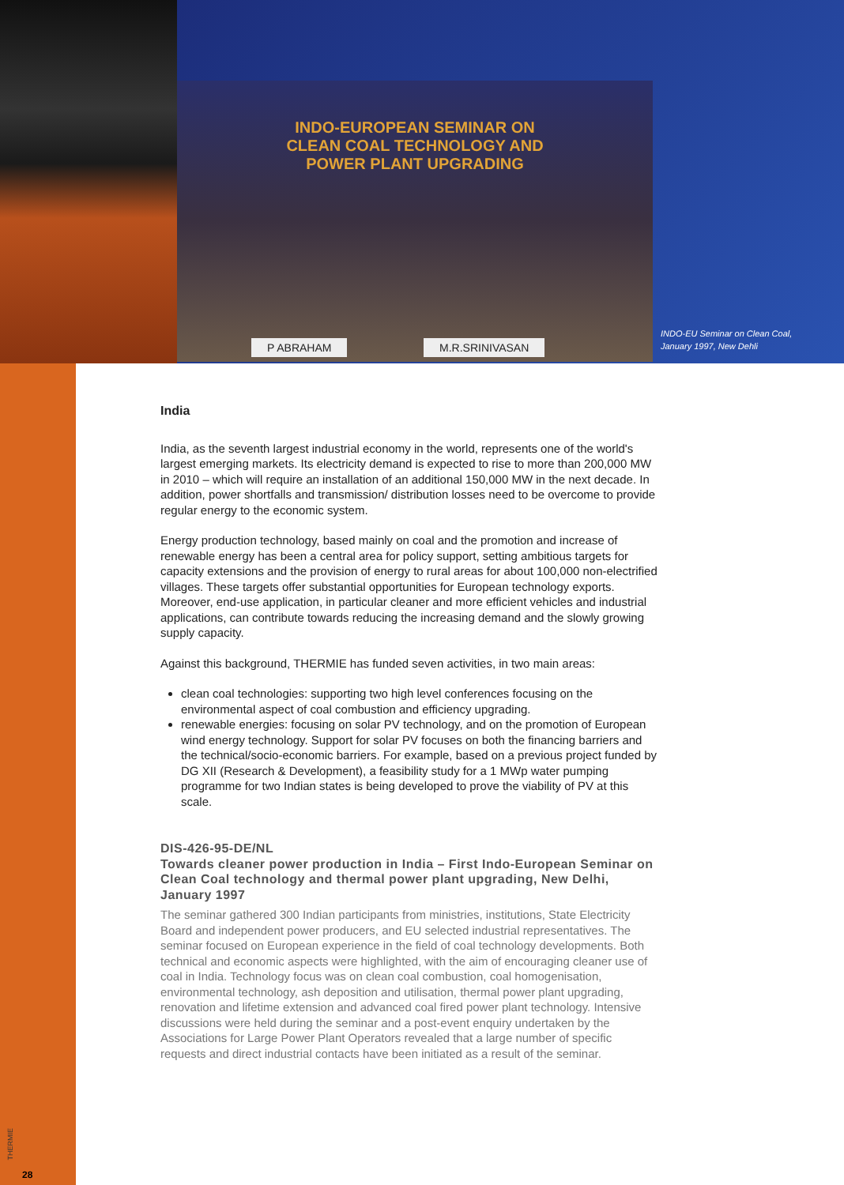INDO-EUROPEAN SEMINAR ON
CLEAN COAL TECHNOLOGY AND
POWER PLANT UPGRADING
P ABRAHAM M.R.SRINIVASAN
INDO-EU Seminar on Clean Coal,
January 1997, New Dehli
India
India, as the seventh largest industrial economy in the world, represents one of the world's largest emerging markets. Its electricity demand is expected to rise to more than 200,000 MW in 2010 – which will require an installation of an additional 150,000 MW in the next decade. In addition, power shortfalls and transmission/ distribution losses need to be overcome to provide regular energy to the economic system.
Energy production technology, based mainly on coal and the promotion and increase of renewable energy has been a central area for policy support, setting ambitious targets for capacity extensions and the provision of energy to rural areas for about 100,000 non-electrified villages. These targets offer substantial opportunities for European technology exports. Moreover, end-use application, in particular cleaner and more efficient vehicles and industrial applications, can contribute towards reducing the increasing demand and the slowly growing supply capacity.
Against this background, THERMIE has funded seven activities, in two main areas:
clean coal technologies: supporting two high level conferences focusing on the environmental aspect of coal combustion and efficiency upgrading.
renewable energies: focusing on solar PV technology, and on the promotion of European wind energy technology. Support for solar PV focuses on both the financing barriers and the technical/socio-economic barriers. For example, based on a previous project funded by DG XII (Research & Development), a feasibility study for a 1 MWp water pumping programme for two Indian states is being developed to prove the viability of PV at this scale.
DIS-426-95-DE/NL
Towards cleaner power production in India – First Indo-European Seminar on Clean Coal technology and thermal power plant upgrading, New Delhi, January 1997
The seminar gathered 300 Indian participants from ministries, institutions, State Electricity Board and independent power producers, and EU selected industrial representatives. The seminar focused on European experience in the field of coal technology developments. Both technical and economic aspects were highlighted, with the aim of encouraging cleaner use of coal in India. Technology focus was on clean coal combustion, coal homogenisation, environmental technology, ash deposition and utilisation, thermal power plant upgrading, renovation and lifetime extension and advanced coal fired power plant technology. Intensive discussions were held during the seminar and a post-event enquiry undertaken by the Associations for Large Power Plant Operators revealed that a large number of specific requests and direct industrial contacts have been initiated as a result of the seminar.
THERMIE
28